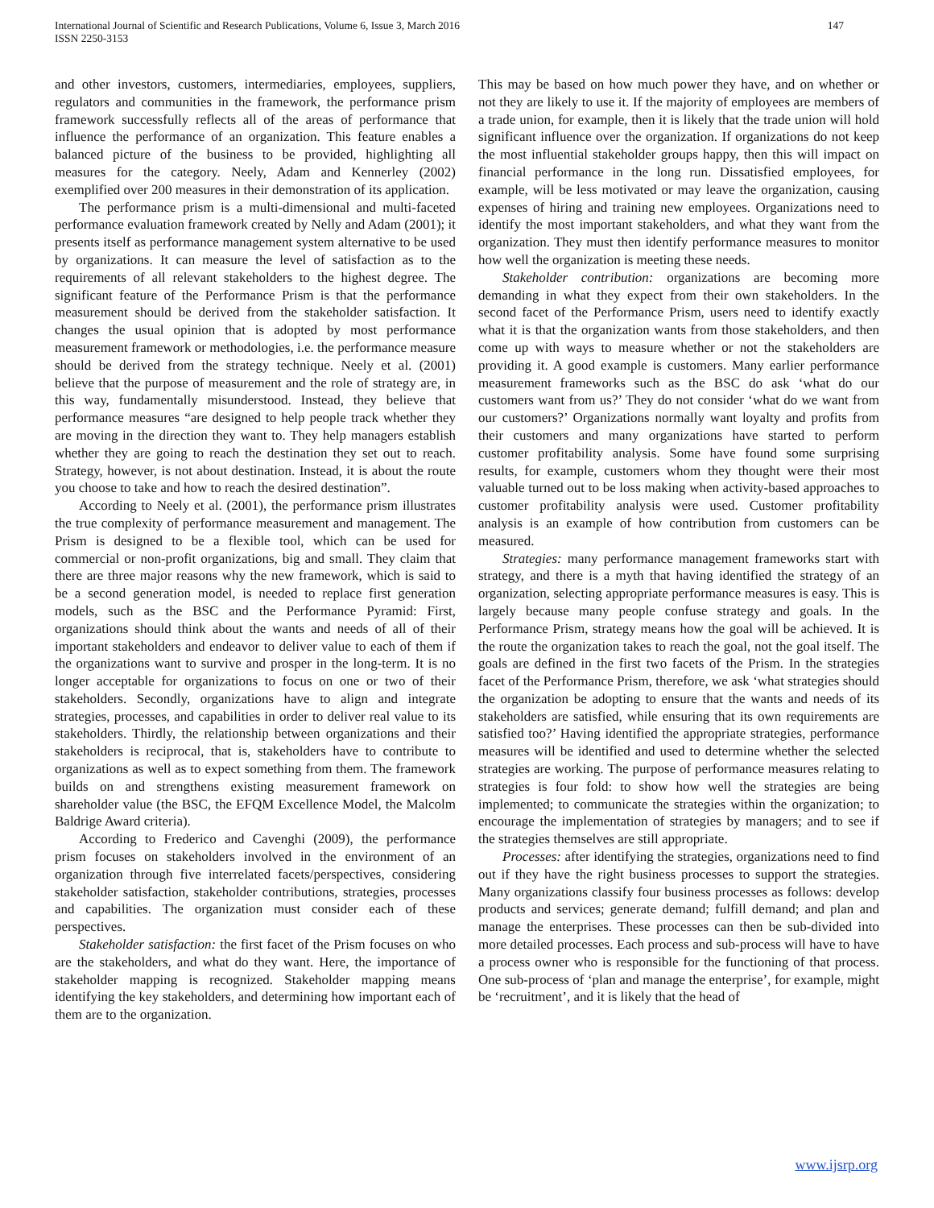International Journal of Scientific and Research Publications, Volume 6, Issue 3, March 2016
ISSN 2250-3153
147
and other investors, customers, intermediaries, employees, suppliers, regulators and communities in the framework, the performance prism framework successfully reflects all of the areas of performance that influence the performance of an organization. This feature enables a balanced picture of the business to be provided, highlighting all measures for the category. Neely, Adam and Kennerley (2002) exemplified over 200 measures in their demonstration of its application.
The performance prism is a multi-dimensional and multi-faceted performance evaluation framework created by Nelly and Adam (2001); it presents itself as performance management system alternative to be used by organizations. It can measure the level of satisfaction as to the requirements of all relevant stakeholders to the highest degree. The significant feature of the Performance Prism is that the performance measurement should be derived from the stakeholder satisfaction. It changes the usual opinion that is adopted by most performance measurement framework or methodologies, i.e. the performance measure should be derived from the strategy technique. Neely et al. (2001) believe that the purpose of measurement and the role of strategy are, in this way, fundamentally misunderstood. Instead, they believe that performance measures “are designed to help people track whether they are moving in the direction they want to. They help managers establish whether they are going to reach the destination they set out to reach. Strategy, however, is not about destination. Instead, it is about the route you choose to take and how to reach the desired destination”.
According to Neely et al. (2001), the performance prism illustrates the true complexity of performance measurement and management. The Prism is designed to be a flexible tool, which can be used for commercial or non-profit organizations, big and small. They claim that there are three major reasons why the new framework, which is said to be a second generation model, is needed to replace first generation models, such as the BSC and the Performance Pyramid: First, organizations should think about the wants and needs of all of their important stakeholders and endeavor to deliver value to each of them if the organizations want to survive and prosper in the long-term. It is no longer acceptable for organizations to focus on one or two of their stakeholders. Secondly, organizations have to align and integrate strategies, processes, and capabilities in order to deliver real value to its stakeholders. Thirdly, the relationship between organizations and their stakeholders is reciprocal, that is, stakeholders have to contribute to organizations as well as to expect something from them. The framework builds on and strengthens existing measurement framework on shareholder value (the BSC, the EFQM Excellence Model, the Malcolm Baldrige Award criteria).
According to Frederico and Cavenghi (2009), the performance prism focuses on stakeholders involved in the environment of an organization through five interrelated facets/perspectives, considering stakeholder satisfaction, stakeholder contributions, strategies, processes and capabilities. The organization must consider each of these perspectives.
Stakeholder satisfaction: the first facet of the Prism focuses on who are the stakeholders, and what do they want. Here, the importance of stakeholder mapping is recognized. Stakeholder mapping means identifying the key stakeholders, and determining how important each of them are to the organization.
This may be based on how much power they have, and on whether or not they are likely to use it. If the majority of employees are members of a trade union, for example, then it is likely that the trade union will hold significant influence over the organization. If organizations do not keep the most influential stakeholder groups happy, then this will impact on financial performance in the long run. Dissatisfied employees, for example, will be less motivated or may leave the organization, causing expenses of hiring and training new employees. Organizations need to identify the most important stakeholders, and what they want from the organization. They must then identify performance measures to monitor how well the organization is meeting these needs.
Stakeholder contribution: organizations are becoming more demanding in what they expect from their own stakeholders. In the second facet of the Performance Prism, users need to identify exactly what it is that the organization wants from those stakeholders, and then come up with ways to measure whether or not the stakeholders are providing it. A good example is customers. Many earlier performance measurement frameworks such as the BSC do ask ‘what do our customers want from us?’ They do not consider ‘what do we want from our customers?’ Organizations normally want loyalty and profits from their customers and many organizations have started to perform customer profitability analysis. Some have found some surprising results, for example, customers whom they thought were their most valuable turned out to be loss making when activity-based approaches to customer profitability analysis were used. Customer profitability analysis is an example of how contribution from customers can be measured.
Strategies: many performance management frameworks start with strategy, and there is a myth that having identified the strategy of an organization, selecting appropriate performance measures is easy. This is largely because many people confuse strategy and goals. In the Performance Prism, strategy means how the goal will be achieved. It is the route the organization takes to reach the goal, not the goal itself. The goals are defined in the first two facets of the Prism. In the strategies facet of the Performance Prism, therefore, we ask ‘what strategies should the organization be adopting to ensure that the wants and needs of its stakeholders are satisfied, while ensuring that its own requirements are satisfied too?’ Having identified the appropriate strategies, performance measures will be identified and used to determine whether the selected strategies are working. The purpose of performance measures relating to strategies is four fold: to show how well the strategies are being implemented; to communicate the strategies within the organization; to encourage the implementation of strategies by managers; and to see if the strategies themselves are still appropriate.
Processes: after identifying the strategies, organizations need to find out if they have the right business processes to support the strategies. Many organizations classify four business processes as follows: develop products and services; generate demand; fulfill demand; and plan and manage the enterprises. These processes can then be sub-divided into more detailed processes. Each process and sub-process will have to have a process owner who is responsible for the functioning of that process. One sub-process of ‘plan and manage the enterprise’, for example, might be ‘recruitment’, and it is likely that the head of
www.ijsrp.org